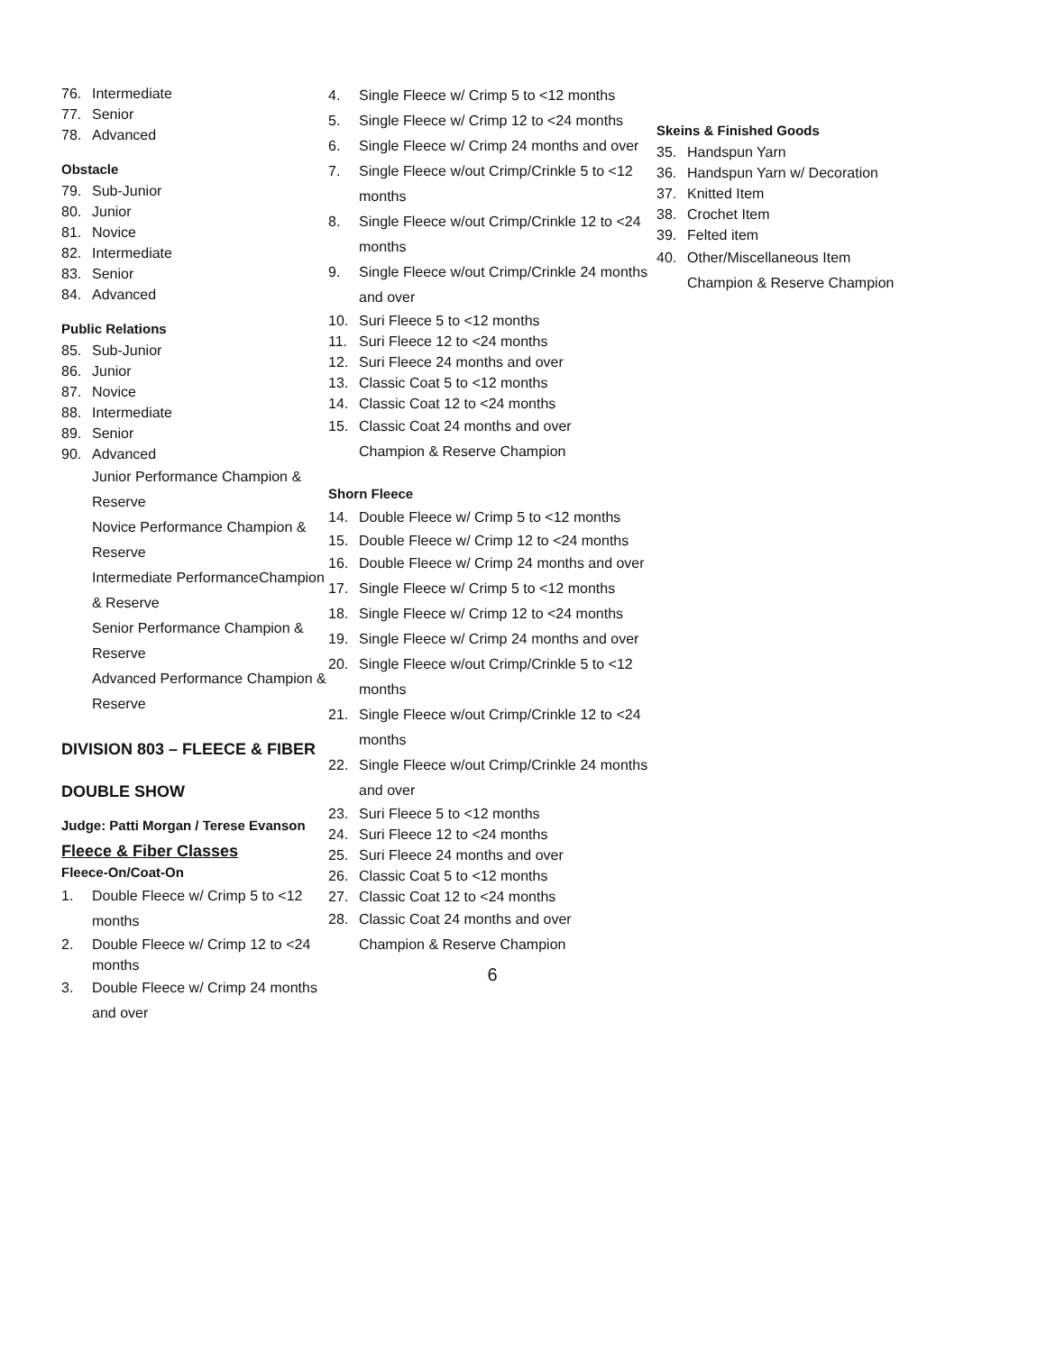76. Intermediate
77. Senior
78. Advanced
Obstacle
79. Sub-Junior
80. Junior
81. Novice
82. Intermediate
83. Senior
84. Advanced
Public Relations
85. Sub-Junior
86. Junior
87. Novice
88. Intermediate
89. Senior
90. Advanced
Junior Performance Champion & Reserve
Novice Performance Champion & Reserve
Intermediate PerformanceChampion & Reserve
Senior Performance Champion & Reserve
Advanced Performance Champion & Reserve
DIVISION 803 – FLEECE & FIBER
DOUBLE SHOW
Judge: Patti Morgan / Terese Evanson
Fleece & Fiber Classes
Fleece-On/Coat-On
1. Double Fleece w/ Crimp 5 to <12 months
2. Double Fleece w/ Crimp 12 to <24 months
3. Double Fleece w/ Crimp 24 months and over
4. Single Fleece w/ Crimp 5 to <12 months
5. Single Fleece w/ Crimp 12 to <24 months
6. Single Fleece w/ Crimp 24 months and over
7. Single Fleece w/out Crimp/Crinkle 5 to <12 months
8. Single Fleece w/out Crimp/Crinkle 12 to <24 months
9. Single Fleece w/out Crimp/Crinkle 24 months and over
10. Suri Fleece 5 to <12 months
11. Suri Fleece 12 to <24 months
12. Suri Fleece 24 months and over
13. Classic Coat 5 to <12 months
14. Classic Coat 12 to <24 months
15. Classic Coat 24 months and over
Champion & Reserve Champion
Shorn Fleece
14. Double Fleece w/ Crimp 5 to <12 months
15. Double Fleece w/ Crimp 12 to <24 months
16. Double Fleece w/ Crimp 24 months and over
17. Single Fleece w/ Crimp 5 to <12 months
18. Single Fleece w/ Crimp 12 to <24 months
19. Single Fleece w/ Crimp 24 months and over
20. Single Fleece w/out Crimp/Crinkle 5 to <12 months
21. Single Fleece w/out Crimp/Crinkle 12 to <24 months
22. Single Fleece w/out Crimp/Crinkle 24 months and over
23. Suri Fleece 5 to <12 months
24. Suri Fleece 12 to <24 months
25. Suri Fleece 24 months and over
26. Classic Coat 5 to <12 months
27. Classic Coat 12 to <24 months
28. Classic Coat 24 months and over
Champion & Reserve Champion
6
Skeins & Finished Goods
35. Handspun Yarn
36. Handspun Yarn w/ Decoration
37. Knitted Item
38. Crochet Item
39. Felted item
40. Other/Miscellaneous Item
Champion & Reserve Champion